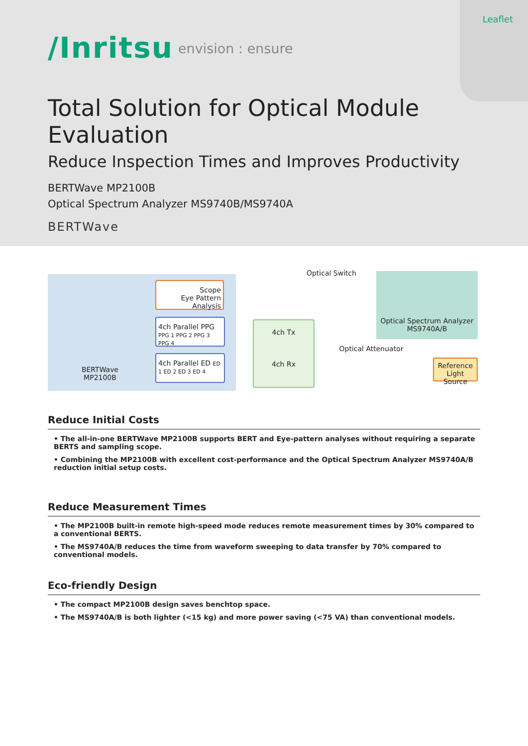Leaflet
/Inritsu envision : ensure
Total Solution for Optical Module Evaluation
Reduce Inspection Times and Improves Productivity
BERTWave MP2100B
Optical Spectrum Analyzer MS9740B/MS9740A
BERTWave
BERTWave
MP2100B
Scope
Eye Pattern Analysis
4ch Parallel PPG PPG 1 PPG 2 PPG 3 PPG 4
4ch Parallel ED ED 1 ED 2 ED 3 ED 4
4ch Tx
4ch Rx
Optical Switch
Optical Spectrum Analyzer
MS9740A/B
Optical Attenuator
Reference Light Source
Reduce Initial Costs
• The all-in-one BERTWave MP2100B supports BERT and Eye-pattern analyses without requiring a separate BERTS and sampling scope.
• Combining the MP2100B with excellent cost-performance and the Optical Spectrum Analyzer MS9740A/B reduction initial setup costs.
Reduce Measurement Times
• The MP2100B built-in remote high-speed mode reduces remote measurement times by 30% compared to a conventional BERTS.
• The MS9740A/B reduces the time from waveform sweeping to data transfer by 70% compared to conventional models.
Eco-friendly Design
• The compact MP2100B design saves benchtop space.
• The MS9740A/B is both lighter (<15 kg) and more power saving (<75 VA) than conventional models.